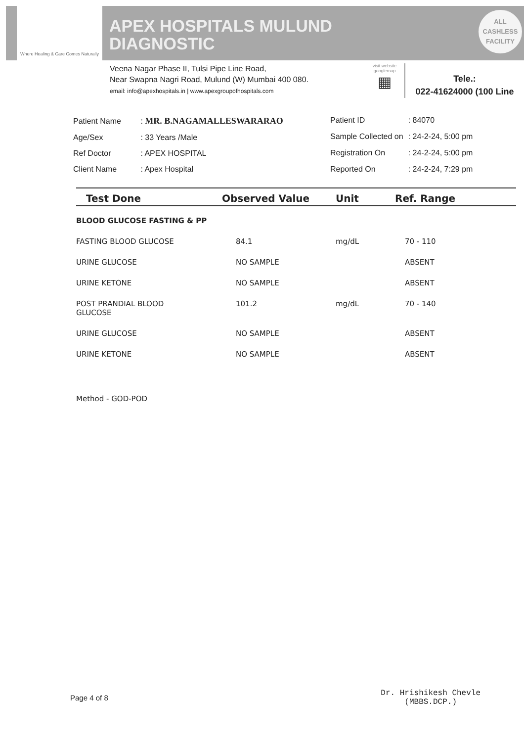Where Healing & Care Comes Naturally
APEX HOSPITALS MULUND
DIAGNOSTIC
ALL
CASHLESS
FACILITY
Veena Nagar Phase II, Tulsi Pipe Line Road,
Near Swapna Nagri Road, Mulund (W) Mumbai 400 080.
email: info@apexhospitals.in | www.apexgroupofhospitals.com
visit website googlemap
▦
Tele.:
022-41624000 (100 Line
| Patient Name | : MR. B.NAGAMALLESWARARAO |
| Age/Sex | : 33 Years /Male |
| Ref Doctor | : APEX HOSPITAL |
| Client Name | : Apex Hospital |
| Patient ID | : 84070 |
| Sample Collected on | : 24-2-24, 5:00 pm |
| Registration On | : 24-2-24, 5:00 pm |
| Reported On | : 24-2-24, 7:29 pm |
| Test Done | Observed Value | Unit | Ref. Range |
| --- | --- | --- | --- |
| BLOOD GLUCOSE FASTING & PP | | | |
| FASTING BLOOD GLUCOSE | 84.1 | mg/dL | 70 - 110 |
| URINE GLUCOSE | NO SAMPLE | | ABSENT |
| URINE KETONE | NO SAMPLE | | ABSENT |
| POST PRANDIAL BLOOD GLUCOSE | 101.2 | mg/dL | 70 - 140 |
| URINE GLUCOSE | NO SAMPLE | | ABSENT |
| URINE KETONE | NO SAMPLE | | ABSENT |
Method - GOD-POD
Page 4 of 8
Dr. Hrishikesh Chevle
(MBBS.DCP.)